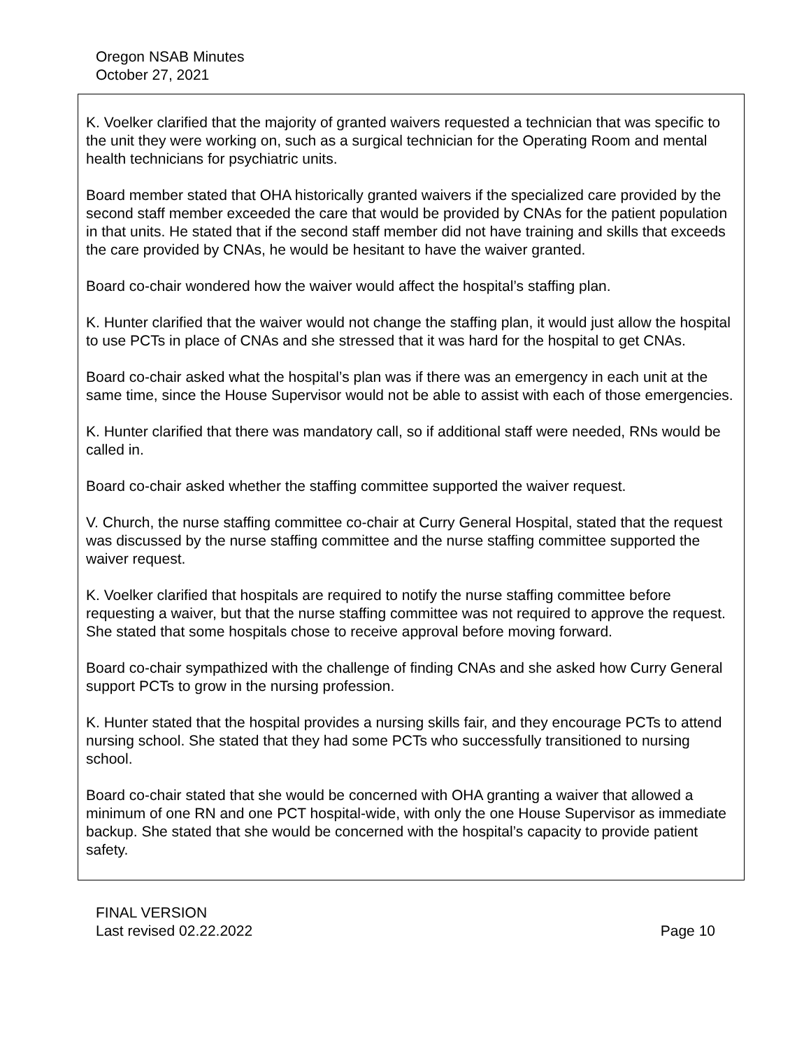Oregon NSAB Minutes
October 27, 2021
K. Voelker clarified that the majority of granted waivers requested a technician that was specific to the unit they were working on, such as a surgical technician for the Operating Room and mental health technicians for psychiatric units.
Board member stated that OHA historically granted waivers if the specialized care provided by the second staff member exceeded the care that would be provided by CNAs for the patient population in that units. He stated that if the second staff member did not have training and skills that exceeds the care provided by CNAs, he would be hesitant to have the waiver granted.
Board co-chair wondered how the waiver would affect the hospital’s staffing plan.
K. Hunter clarified that the waiver would not change the staffing plan, it would just allow the hospital to use PCTs in place of CNAs and she stressed that it was hard for the hospital to get CNAs.
Board co-chair asked what the hospital’s plan was if there was an emergency in each unit at the same time, since the House Supervisor would not be able to assist with each of those emergencies.
K. Hunter clarified that there was mandatory call, so if additional staff were needed, RNs would be called in.
Board co-chair asked whether the staffing committee supported the waiver request.
V. Church, the nurse staffing committee co-chair at Curry General Hospital, stated that the request was discussed by the nurse staffing committee and the nurse staffing committee supported the waiver request.
K. Voelker clarified that hospitals are required to notify the nurse staffing committee before requesting a waiver, but that the nurse staffing committee was not required to approve the request. She stated that some hospitals chose to receive approval before moving forward.
Board co-chair sympathized with the challenge of finding CNAs and she asked how Curry General support PCTs to grow in the nursing profession.
K. Hunter stated that the hospital provides a nursing skills fair, and they encourage PCTs to attend nursing school. She stated that they had some PCTs who successfully transitioned to nursing school.
Board co-chair stated that she would be concerned with OHA granting a waiver that allowed a minimum of one RN and one PCT hospital-wide, with only the one House Supervisor as immediate backup. She stated that she would be concerned with the hospital’s capacity to provide patient safety.
FINAL VERSION
Last revised 02.22.2022 Page 10